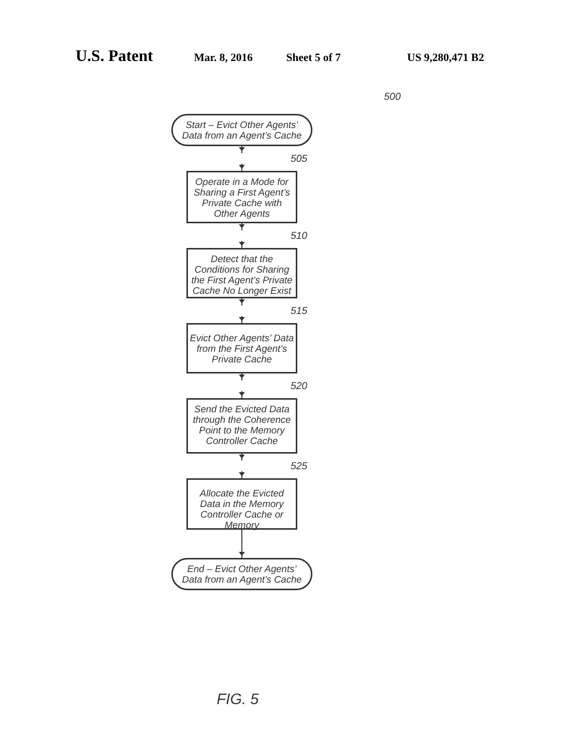U.S. Patent Mar. 8, 2016 Sheet 5 of 7 US 9,280,471 B2
500
Start – Evict Other Agents’ Data from an Agent’s Cache
505
Operate in a Mode for Sharing a First Agent’s Private Cache with Other Agents
510
Detect that the Conditions for Sharing the First Agent’s Private Cache No Longer Exist
515
Evict Other Agents’ Data from the First Agent’s Private Cache
520
Send the Evicted Data through the Coherence Point to the Memory Controller Cache
525
Allocate the Evicted Data in the Memory Controller Cache or Memory
End – Evict Other Agents’ Data from an Agent’s Cache
FIG. 5